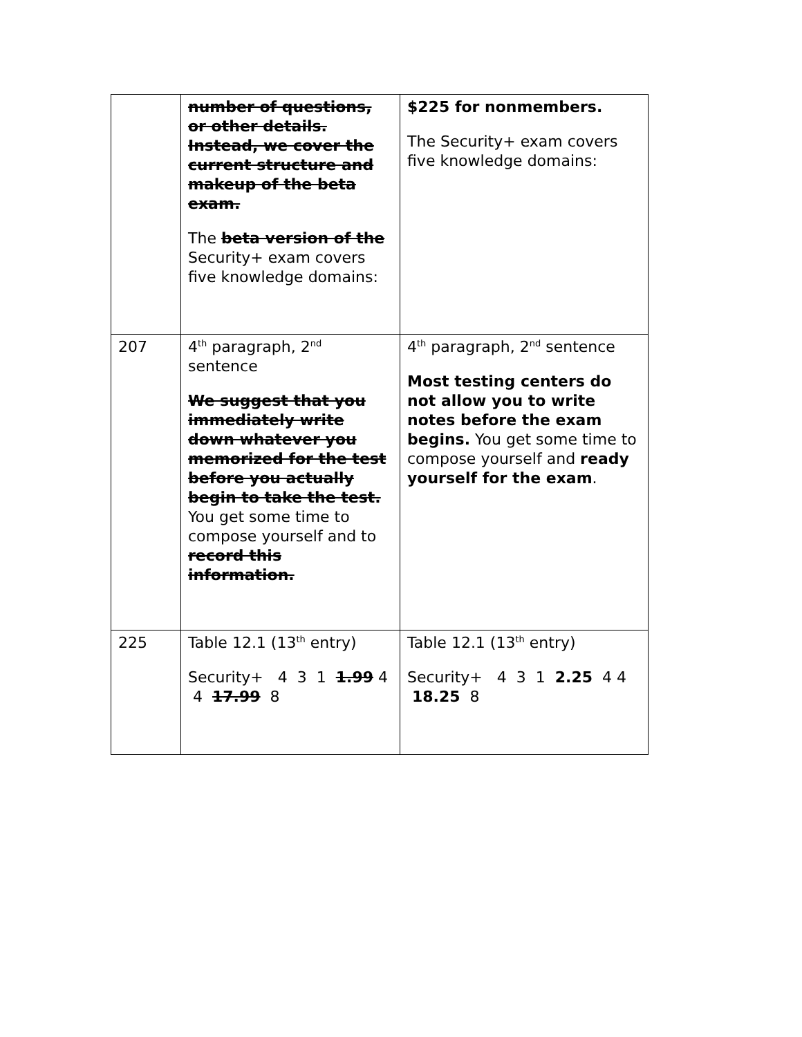| | number of questions, or other details. Instead, we cover the current structure and makeup of the beta exam. The beta version of the Security+ exam covers five knowledge domains: | $225 for nonmembers. The Security+ exam covers five knowledge domains: |
| 207 | 4<sup>th</sup> paragraph, 2<sup>nd</sup> sentence We suggest that you immediately write down whatever you memorized for the test before you actually begin to take the test. You get some time to compose yourself and to record this information. | 4<sup>th</sup> paragraph, 2<sup>nd</sup> sentence Most testing centers do not allow you to write notes before the exam begins. You get some time to compose yourself and ready yourself for the exam . |
| 225 | Table 12.1 (13<sup>th</sup> entry) Security+ 4 3 1 1.99 4 4 17.99 8 | Table 12.1 (13<sup>th</sup> entry) Security+ 4 3 1 2.25 4 4 18.25 8 |